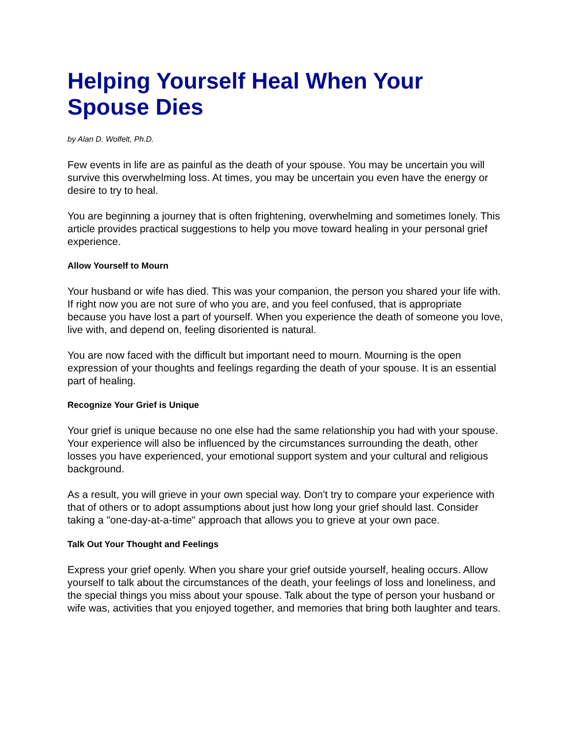Helping Yourself Heal When Your Spouse Dies
by Alan D. Wolfelt, Ph.D.
Few events in life are as painful as the death of your spouse. You may be uncertain you will survive this overwhelming loss. At times, you may be uncertain you even have the energy or desire to try to heal.
You are beginning a journey that is often frightening, overwhelming and sometimes lonely. This article provides practical suggestions to help you move toward healing in your personal grief experience.
Allow Yourself to Mourn
Your husband or wife has died. This was your companion, the person you shared your life with. If right now you are not sure of who you are, and you feel confused, that is appropriate because you have lost a part of yourself. When you experience the death of someone you love, live with, and depend on, feeling disoriented is natural.
You are now faced with the difficult but important need to mourn. Mourning is the open expression of your thoughts and feelings regarding the death of your spouse. It is an essential part of healing.
Recognize Your Grief is Unique
Your grief is unique because no one else had the same relationship you had with your spouse. Your experience will also be influenced by the circumstances surrounding the death, other losses you have experienced, your emotional support system and your cultural and religious background.
As a result, you will grieve in your own special way. Don't try to compare your experience with that of others or to adopt assumptions about just how long your grief should last. Consider taking a "one-day-at-a-time" approach that allows you to grieve at your own pace.
Talk Out Your Thought and Feelings
Express your grief openly. When you share your grief outside yourself, healing occurs. Allow yourself to talk about the circumstances of the death, your feelings of loss and loneliness, and the special things you miss about your spouse. Talk about the type of person your husband or wife was, activities that you enjoyed together, and memories that bring both laughter and tears.